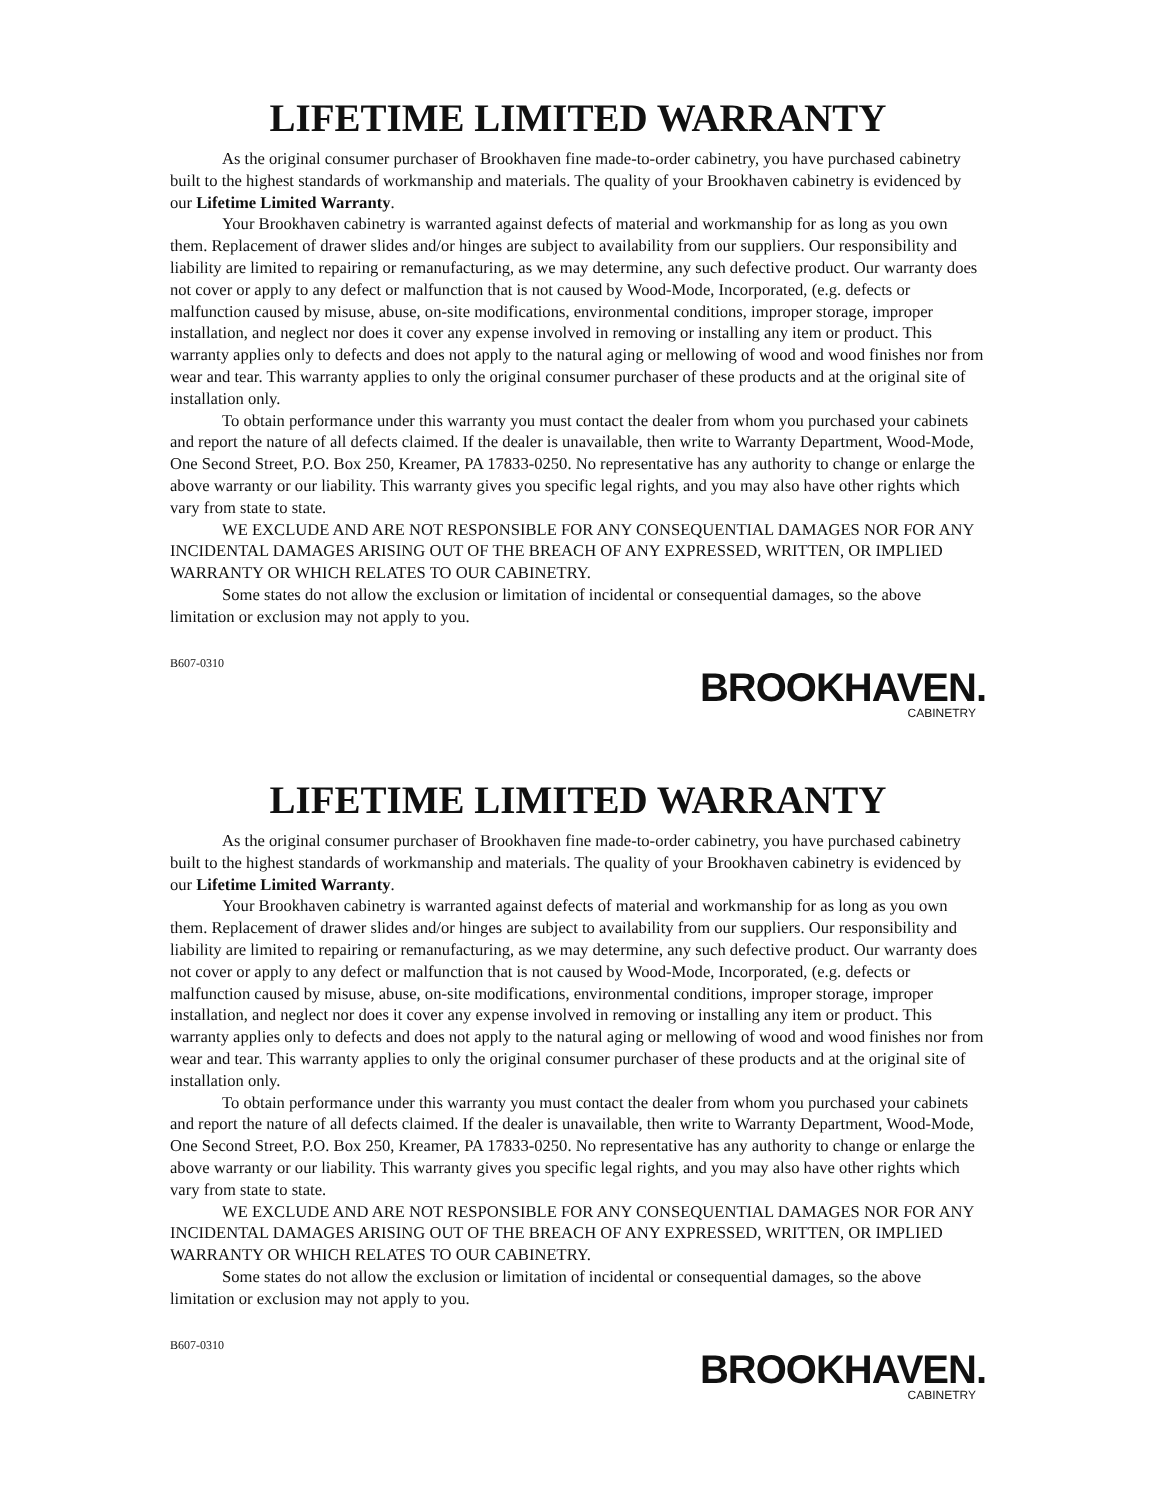LIFETIME LIMITED WARRANTY
As the original consumer purchaser of Brookhaven fine made-to-order cabinetry, you have purchased cabinetry built to the highest standards of workmanship and materials. The quality of your Brookhaven cabinetry is evidenced by our Lifetime Limited Warranty.
Your Brookhaven cabinetry is warranted against defects of material and workmanship for as long as you own them. Replacement of drawer slides and/or hinges are subject to availability from our suppliers. Our responsibility and liability are limited to repairing or remanufacturing, as we may determine, any such defective product. Our warranty does not cover or apply to any defect or malfunction that is not caused by Wood-Mode, Incorporated, (e.g. defects or malfunction caused by misuse, abuse, on-site modifications, environmental conditions, improper storage, improper installation, and neglect nor does it cover any expense involved in removing or installing any item or product. This warranty applies only to defects and does not apply to the natural aging or mellowing of wood and wood finishes nor from wear and tear. This warranty applies to only the original consumer purchaser of these products and at the original site of installation only.
To obtain performance under this warranty you must contact the dealer from whom you purchased your cabinets and report the nature of all defects claimed. If the dealer is unavailable, then write to Warranty Department, Wood-Mode, One Second Street, P.O. Box 250, Kreamer, PA 17833-0250. No representative has any authority to change or enlarge the above warranty or our liability. This warranty gives you specific legal rights, and you may also have other rights which vary from state to state.
WE EXCLUDE AND ARE NOT RESPONSIBLE FOR ANY CONSEQUENTIAL DAMAGES NOR FOR ANY INCIDENTAL DAMAGES ARISING OUT OF THE BREACH OF ANY EXPRESSED, WRITTEN, OR IMPLIED WARRANTY OR WHICH RELATES TO OUR CABINETRY.
Some states do not allow the exclusion or limitation of incidental or consequential damages, so the above limitation or exclusion may not apply to you.
B607-0310
BROOKHAVEN.
CABINETRY
LIFETIME LIMITED WARRANTY
As the original consumer purchaser of Brookhaven fine made-to-order cabinetry, you have purchased cabinetry built to the highest standards of workmanship and materials. The quality of your Brookhaven cabinetry is evidenced by our Lifetime Limited Warranty.
Your Brookhaven cabinetry is warranted against defects of material and workmanship for as long as you own them. Replacement of drawer slides and/or hinges are subject to availability from our suppliers. Our responsibility and liability are limited to repairing or remanufacturing, as we may determine, any such defective product. Our warranty does not cover or apply to any defect or malfunction that is not caused by Wood-Mode, Incorporated, (e.g. defects or malfunction caused by misuse, abuse, on-site modifications, environmental conditions, improper storage, improper installation, and neglect nor does it cover any expense involved in removing or installing any item or product. This warranty applies only to defects and does not apply to the natural aging or mellowing of wood and wood finishes nor from wear and tear. This warranty applies to only the original consumer purchaser of these products and at the original site of installation only.
To obtain performance under this warranty you must contact the dealer from whom you purchased your cabinets and report the nature of all defects claimed. If the dealer is unavailable, then write to Warranty Department, Wood-Mode, One Second Street, P.O. Box 250, Kreamer, PA 17833-0250. No representative has any authority to change or enlarge the above warranty or our liability. This warranty gives you specific legal rights, and you may also have other rights which vary from state to state.
WE EXCLUDE AND ARE NOT RESPONSIBLE FOR ANY CONSEQUENTIAL DAMAGES NOR FOR ANY INCIDENTAL DAMAGES ARISING OUT OF THE BREACH OF ANY EXPRESSED, WRITTEN, OR IMPLIED WARRANTY OR WHICH RELATES TO OUR CABINETRY.
Some states do not allow the exclusion or limitation of incidental or consequential damages, so the above limitation or exclusion may not apply to you.
B607-0310
BROOKHAVEN.
CABINETRY